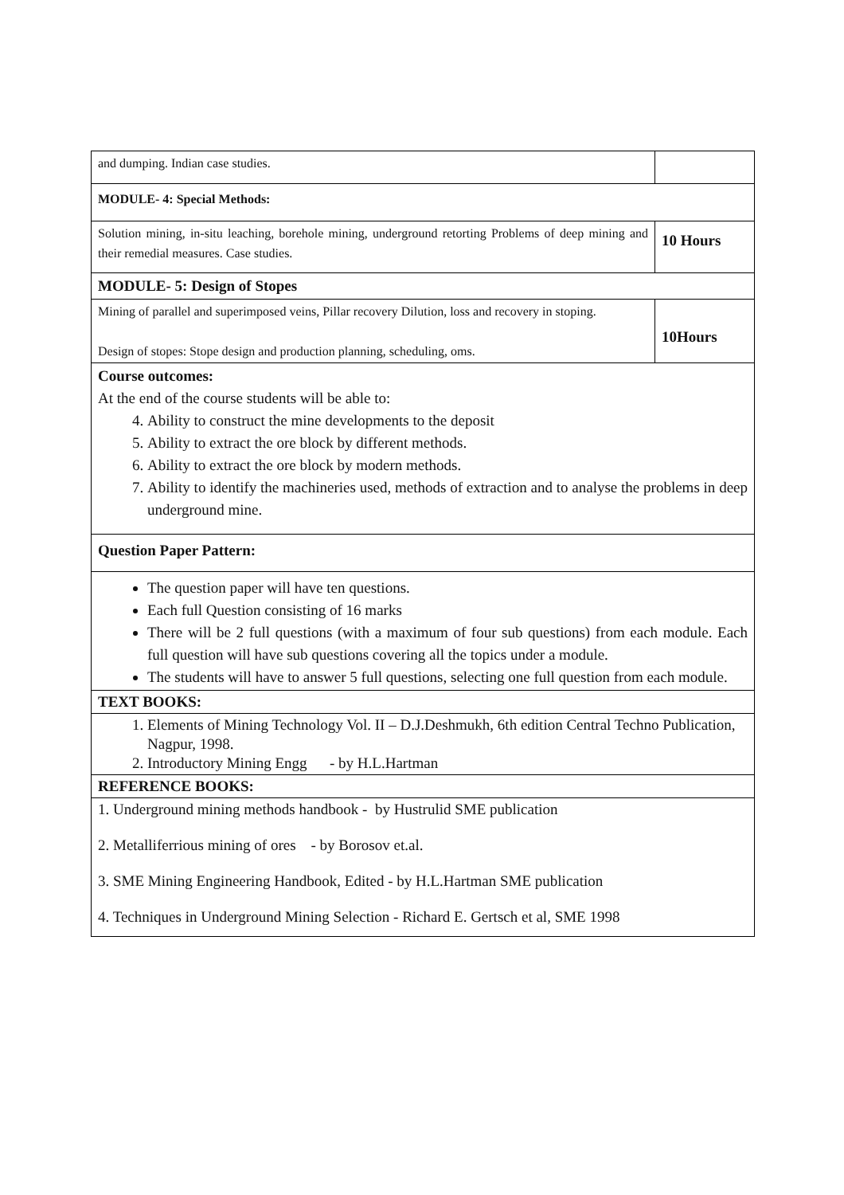| and dumping. Indian case studies. | |
| MODULE- 4: Special Methods: | |
| Solution mining, in-situ leaching, borehole mining, underground retorting Problems of deep mining and their remedial measures. Case studies. | 10 Hours |
| MODULE- 5: Design of Stopes | |
| Mining of parallel and superimposed veins, Pillar recovery Dilution, loss and recovery in stoping. Design of stopes: Stope design and production planning, scheduling, oms. | 10Hours |
| Course outcomes: At the end of the course students will be able to: 4. Ability to construct the mine developments to the deposit 5. Ability to extract the ore block by different methods. 6. Ability to extract the ore block by modern methods. 7. Ability to identify the machineries used, methods of extraction and to analyse the problems in deep underground mine. | |
| Question Paper Pattern: | |
| The question paper will have ten questions. Each full Question consisting of 16 marks There will be 2 full questions (with a maximum of four sub questions) from each module. Each full question will have sub questions covering all the topics under a module. The students will have to answer 5 full questions, selecting one full question from each module. | |
| TEXT BOOKS: | |
| 1. Elements of Mining Technology Vol. II – D.J.Deshmukh, 6th edition Central Techno Publication, Nagpur, 1998. 2. Introductory Mining Engg - by H.L.Hartman | |
| REFERENCE BOOKS: | |
| 1. Underground mining methods handbook - by Hustrulid SME publication 2. Metalliferrious mining of ores - by Borosov et.al. 3. SME Mining Engineering Handbook, Edited - by H.L.Hartman SME publication 4. Techniques in Underground Mining Selection - Richard E. Gertsch et al, SME 1998 | |